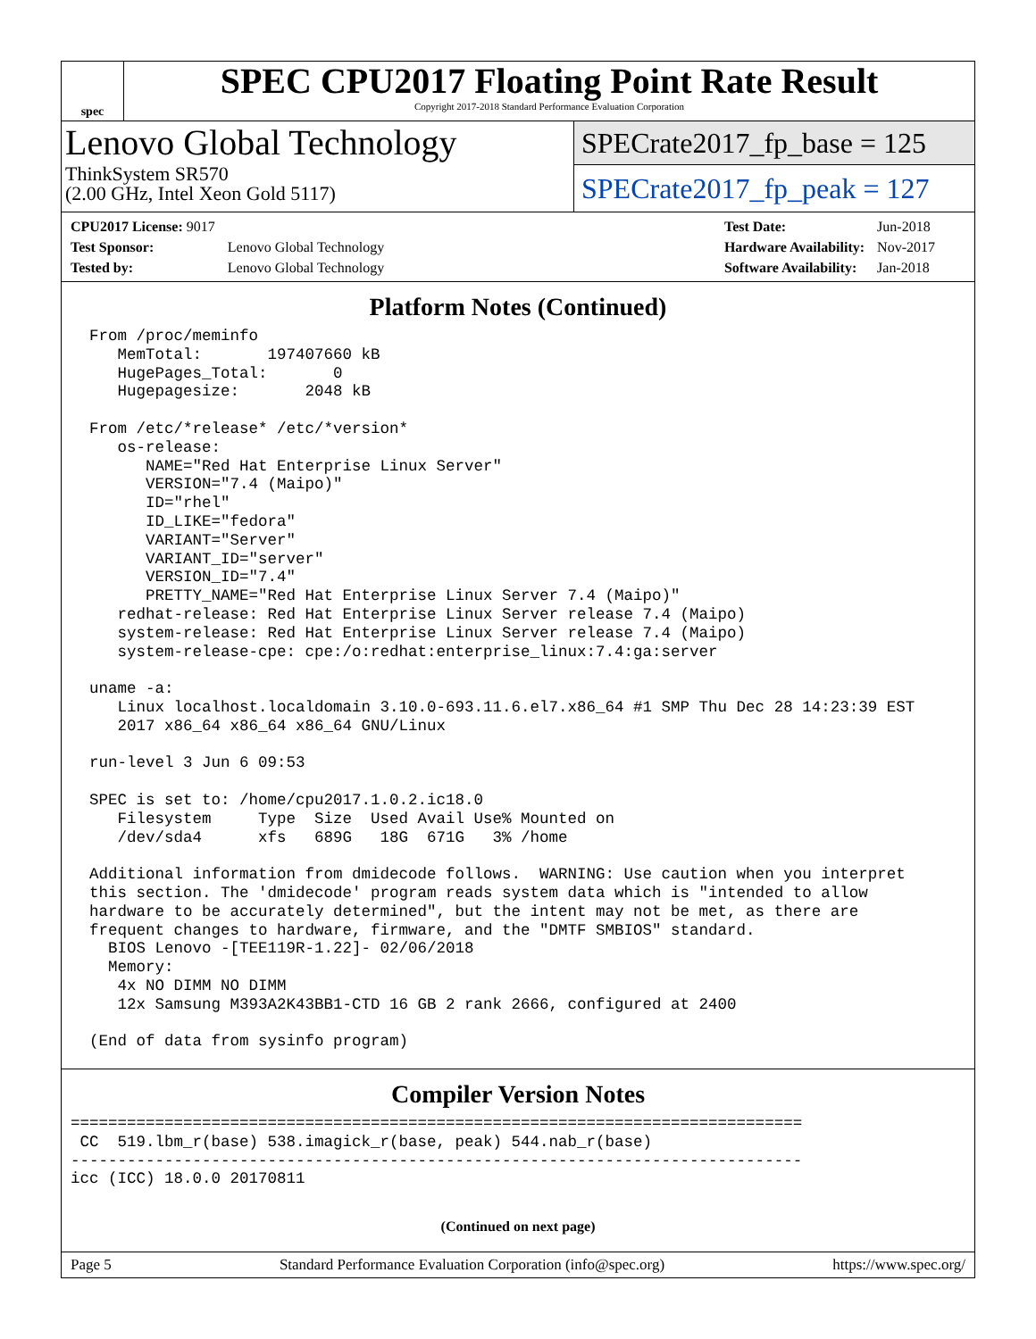spec
SPEC CPU2017 Floating Point Rate Result
Copyright 2017-2018 Standard Performance Evaluation Corporation
Lenovo Global Technology
ThinkSystem SR570
(2.00 GHz, Intel Xeon Gold 5117)
SPECrate2017_fp_base = 125
SPECrate2017_fp_peak = 127
| CPU2017 License: 9017 | |
| Test Sponsor: | Lenovo Global Technology |
| Tested by: | Lenovo Global Technology |
| Test Date: | Jun-2018 |
| Hardware Availability: | Nov-2017 |
| Software Availability: | Jan-2018 |
Platform Notes (Continued)
  From /proc/meminfo
     MemTotal:       197407660 kB
     HugePages_Total:       0
     Hugepagesize:       2048 kB

  From /etc/*release* /etc/*version*
     os-release:
        NAME="Red Hat Enterprise Linux Server"
        VERSION="7.4 (Maipo)"
        ID="rhel"
        ID_LIKE="fedora"
        VARIANT="Server"
        VARIANT_ID="server"
        VERSION_ID="7.4"
        PRETTY_NAME="Red Hat Enterprise Linux Server 7.4 (Maipo)"
     redhat-release: Red Hat Enterprise Linux Server release 7.4 (Maipo)
     system-release: Red Hat Enterprise Linux Server release 7.4 (Maipo)
     system-release-cpe: cpe:/o:redhat:enterprise_linux:7.4:ga:server

  uname -a:
     Linux localhost.localdomain 3.10.0-693.11.6.el7.x86_64 #1 SMP Thu Dec 28 14:23:39 EST
     2017 x86_64 x86_64 x86_64 GNU/Linux

  run-level 3 Jun 6 09:53

  SPEC is set to: /home/cpu2017.1.0.2.ic18.0
     Filesystem     Type  Size  Used Avail Use% Mounted on
     /dev/sda4      xfs   689G   18G  671G   3% /home

  Additional information from dmidecode follows.  WARNING: Use caution when you interpret
  this section. The 'dmidecode' program reads system data which is "intended to allow
  hardware to be accurately determined", but the intent may not be met, as there are
  frequent changes to hardware, firmware, and the "DMTF SMBIOS" standard.
    BIOS Lenovo -[TEE119R-1.22]- 02/06/2018
    Memory:
     4x NO DIMM NO DIMM
     12x Samsung M393A2K43BB1-CTD 16 GB 2 rank 2666, configured at 2400

  (End of data from sysinfo program)
Compiler Version Notes
==============================================================================
 CC  519.lbm_r(base) 538.imagick_r(base, peak) 544.nab_r(base)
------------------------------------------------------------------------------
icc (ICC) 18.0.0 20170811
(Continued on next page)
Page 5 Standard Performance Evaluation Corporation (info@spec.org) https://www.spec.org/